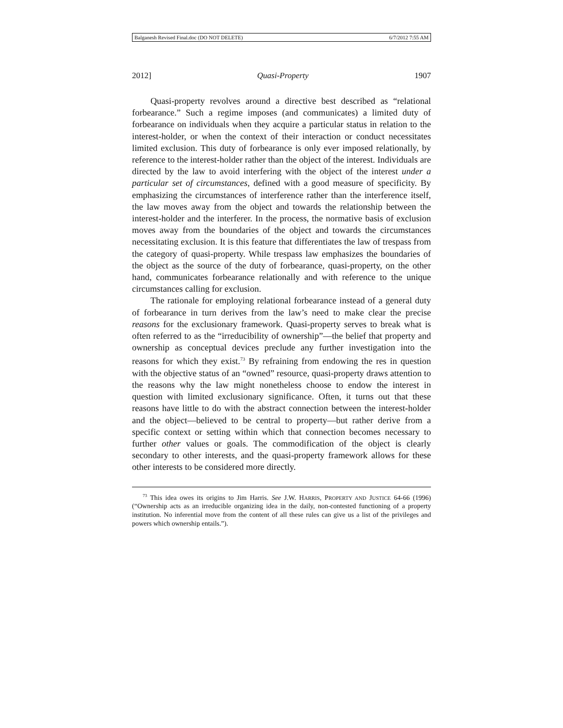Balganesh Revised Final.doc (DO NOT DELETE) 6/7/2012 7:55 AM
2012] Quasi-Property 1907
Quasi-property revolves around a directive best described as “relational forbearance.” Such a regime imposes (and communicates) a limited duty of forbearance on individuals when they acquire a particular status in relation to the interest-holder, or when the context of their interaction or conduct necessitates limited exclusion. This duty of forbearance is only ever imposed relationally, by reference to the interest-holder rather than the object of the interest. Individuals are directed by the law to avoid interfering with the object of the interest under a particular set of circumstances, defined with a good measure of specificity. By emphasizing the circumstances of interference rather than the interference itself, the law moves away from the object and towards the relationship between the interest-holder and the interferer. In the process, the normative basis of exclusion moves away from the boundaries of the object and towards the circumstances necessitating exclusion. It is this feature that differentiates the law of trespass from the category of quasi-property. While trespass law emphasizes the boundaries of the object as the source of the duty of forbearance, quasi-property, on the other hand, communicates forbearance relationally and with reference to the unique circumstances calling for exclusion.
The rationale for employing relational forbearance instead of a general duty of forbearance in turn derives from the law’s need to make clear the precise reasons for the exclusionary framework. Quasi-property serves to break what is often referred to as the “irreducibility of ownership”—the belief that property and ownership as conceptual devices preclude any further investigation into the reasons for which they exist.<sup>73</sup> By refraining from endowing the res in question with the objective status of an “owned” resource, quasi-property draws attention to the reasons why the law might nonetheless choose to endow the interest in question with limited exclusionary significance. Often, it turns out that these reasons have little to do with the abstract connection between the interest-holder and the object—believed to be central to property—but rather derive from a specific context or setting within which that connection becomes necessary to further other values or goals. The commodification of the object is clearly secondary to other interests, and the quasi-property framework allows for these other interests to be considered more directly.
<sup>73</sup> This idea owes its origins to Jim Harris. See J.W. HARRIS, PROPERTY AND JUSTICE 64-66 (1996) (“Ownership acts as an irreducible organizing idea in the daily, non-contested functioning of a property institution. No inferential move from the content of all these rules can give us a list of the privileges and powers which ownership entails.”).